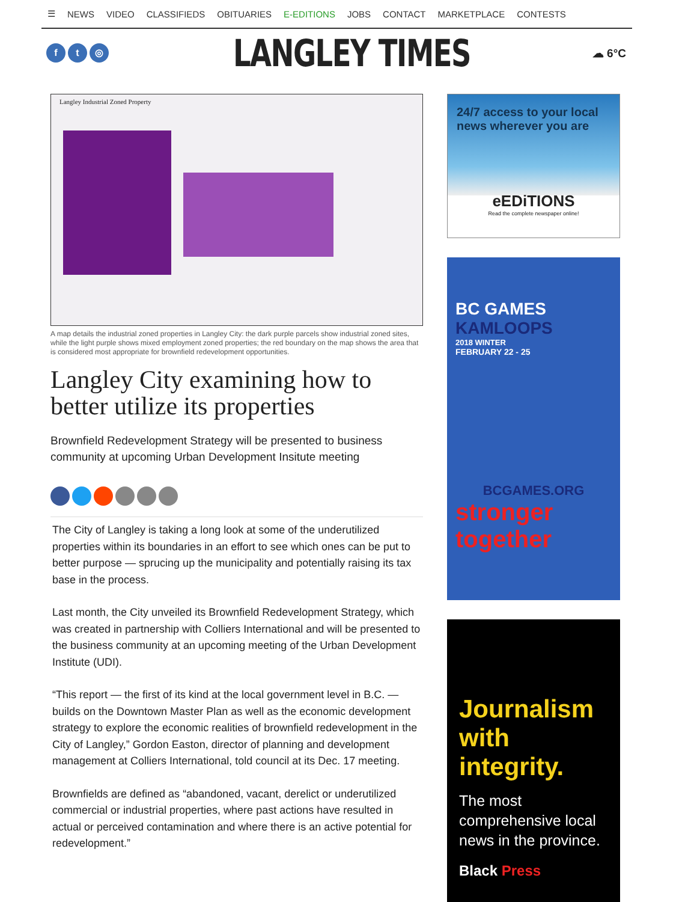☰ NEWS VIDEO CLASSIFIEDS OBITUARIES E-EDITIONS JOBS CONTACT MARKETPLACE CONTESTS
f t ◎
LANGLEY TIMES
☁ 6°C
Langley Industrial Zoned Property
A map details the industrial zoned properties in Langley City: the dark purple parcels show industrial zoned sites, while the light purple shows mixed employment zoned properties; the red boundary on the map shows the area that is considered most appropriate for brownfield redevelopment opportunities.
Langley City examining how to better utilize its properties
Brownfield Redevelopment Strategy will be presented to business community at upcoming Urban Development Insitute meeting
The City of Langley is taking a long look at some of the underutilized properties within its boundaries in an effort to see which ones can be put to better purpose — sprucing up the municipality and potentially raising its tax base in the process.
Last month, the City unveiled its Brownfield Redevelopment Strategy, which was created in partnership with Colliers International and will be presented to the business community at an upcoming meeting of the Urban Development Institute (UDI).
“This report — the first of its kind at the local government level in B.C. — builds on the Downtown Master Plan as well as the economic development strategy to explore the economic realities of brownfield redevelopment in the City of Langley,” Gordon Easton, director of planning and development management at Colliers International, told council at its Dec. 17 meeting.
Brownfields are defined as “abandoned, vacant, derelict or underutilized commercial or industrial properties, where past actions have resulted in actual or perceived contamination and where there is an active potential for redevelopment.”
24/7 access to your local news wherever you are
eEDiTIONS
Read the complete newspaper online!
BC GAMES
KAMLOOPS
2018 WINTER
FEBRUARY 22 - 25
BCGAMES.ORG
stronger together
Journalism with integrity.
The most comprehensive local news in the province.
Black Press